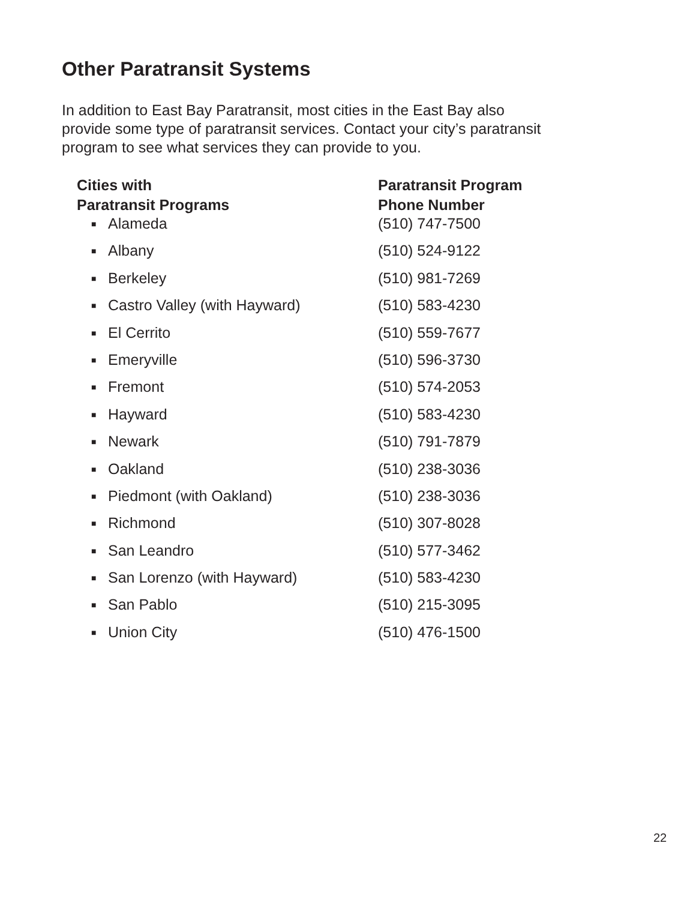Other Paratransit Systems
In addition to East Bay Paratransit, most cities in the East Bay also provide some type of paratransit services. Contact your city’s paratransit program to see what services they can provide to you.
| Cities with Paratransit Programs | Paratransit Program Phone Number |
| --- | --- |
| ■ Alameda | (510) 747-7500 |
| ■ Albany | (510) 524-9122 |
| ■ Berkeley | (510) 981-7269 |
| ■ Castro Valley (with Hayward) | (510) 583-4230 |
| ■ El Cerrito | (510) 559-7677 |
| ■ Emeryville | (510) 596-3730 |
| ■ Fremont | (510) 574-2053 |
| ■ Hayward | (510) 583-4230 |
| ■ Newark | (510) 791-7879 |
| ■ Oakland | (510) 238-3036 |
| ■ Piedmont (with Oakland) | (510) 238-3036 |
| ■ Richmond | (510) 307-8028 |
| ■ San Leandro | (510) 577-3462 |
| ■ San Lorenzo (with Hayward) | (510) 583-4230 |
| ■ San Pablo | (510) 215-3095 |
| ■ Union City | (510) 476-1500 |
22